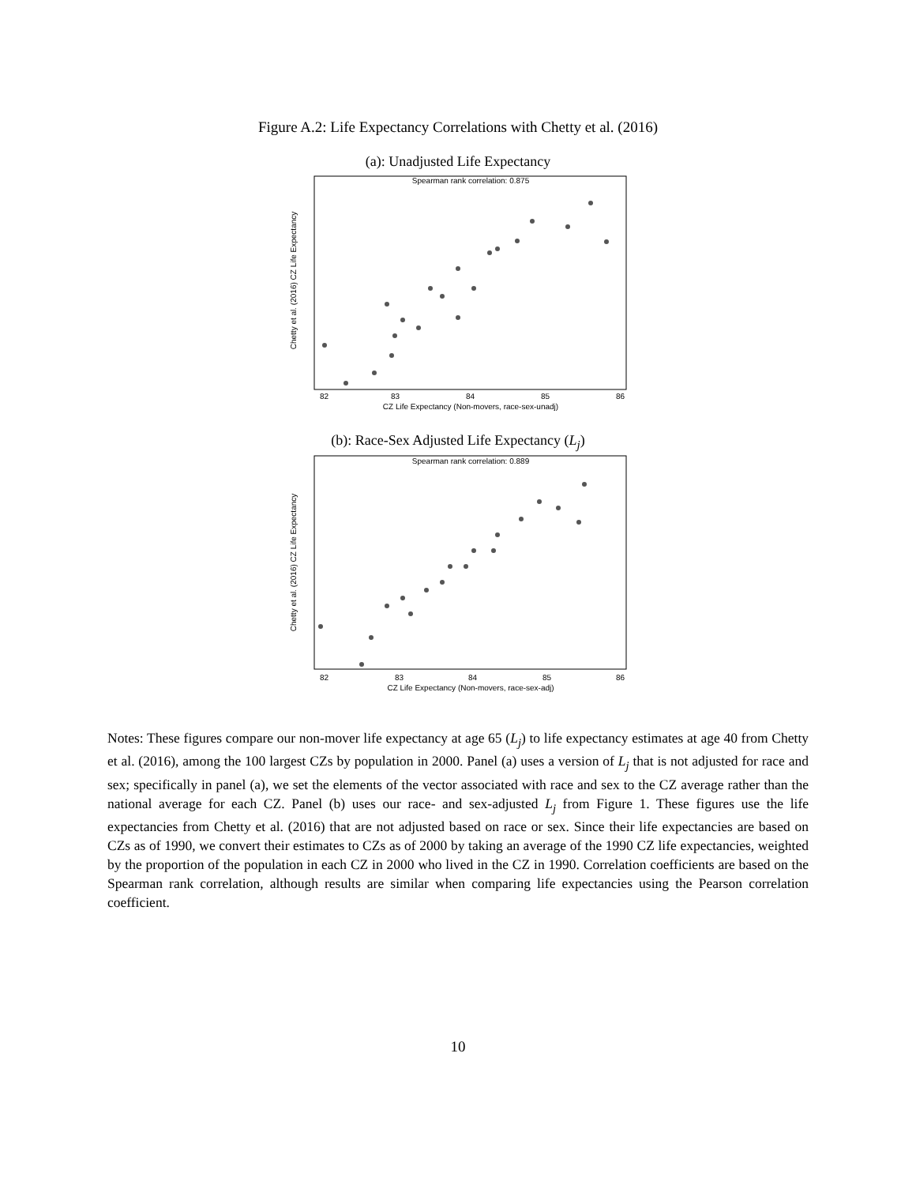Figure A.2: Life Expectancy Correlations with Chetty et al. (2016)
(a): Unadjusted Life Expectancy
Spearman rank correlation: 0.875
82
83
84
85
86
CZ Life Expectancy (Non-movers, race-sex-unadj)
Chetty et al. (2016) CZ Life Expectancy
(b): Race-Sex Adjusted Life Expectancy (L<sub>j</sub>)
Spearman rank correlation: 0.889
82
83
84
85
86
CZ Life Expectancy (Non-movers, race-sex-adj)
Chetty et al. (2016) CZ Life Expectancy
Notes: These figures compare our non-mover life expectancy at age 65 (L<sub>j</sub>) to life expectancy estimates at age 40 from Chetty et al. (2016), among the 100 largest CZs by population in 2000. Panel (a) uses a version of L<sub>j</sub> that is not adjusted for race and sex; specifically in panel (a), we set the elements of the vector associated with race and sex to the CZ average rather than the national average for each CZ. Panel (b) uses our race- and sex-adjusted L<sub>j</sub> from Figure 1. These figures use the life expectancies from Chetty et al. (2016) that are not adjusted based on race or sex. Since their life expectancies are based on CZs as of 1990, we convert their estimates to CZs as of 2000 by taking an average of the 1990 CZ life expectancies, weighted by the proportion of the population in each CZ in 2000 who lived in the CZ in 1990. Correlation coefficients are based on the Spearman rank correlation, although results are similar when comparing life expectancies using the Pearson correlation coefficient.
10